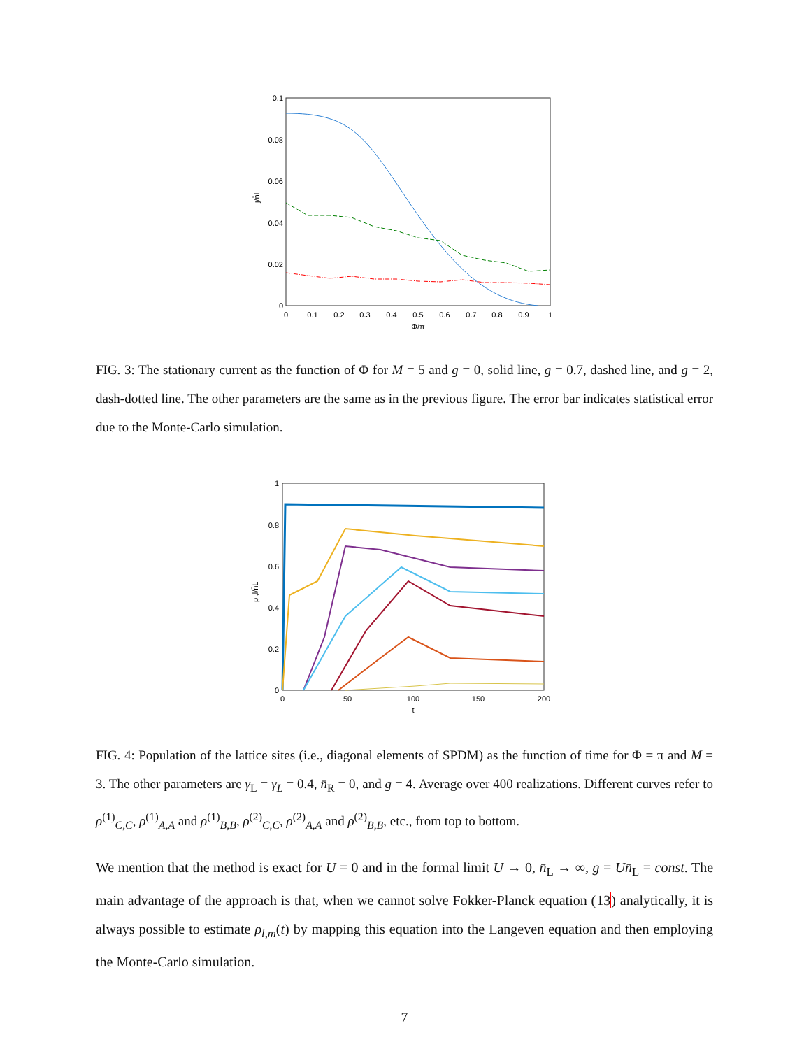0.1
0.08
0.06
0.04
0.02
0
0
0.1
0.2
0.3
0.4
0.5
0.6
0.7
0.8
0.9
1
Φ/π
j/n̄L
FIG. 3: The stationary current as the function of Φ for M = 5 and g = 0, solid line, g = 0.7, dashed line, and g = 2, dash-dotted line. The other parameters are the same as in the previous figure. The error bar indicates statistical error due to the Monte-Carlo simulation.
1
0.8
0.6
0.4
0.2
0
0
50
100
150
200
t
ρl,l/n̄L
FIG. 4: Population of the lattice sites (i.e., diagonal elements of SPDM) as the function of time for Φ = π and M = 3. The other parameters are γ<sub>L</sub> = γ<sub>L</sub> = 0.4, n̄<sub>R</sub> = 0, and g = 4. Average over 400 realizations. Different curves refer to ρ<sup>(1)</sup><sub>C,C</sub>, ρ<sup>(1)</sup><sub>A,A</sub> and ρ<sup>(1)</sup><sub>B,B</sub>, ρ<sup>(2)</sup><sub>C,C</sub>, ρ<sup>(2)</sup><sub>A,A</sub> and ρ<sup>(2)</sup><sub>B,B</sub>, etc., from top to bottom.
We mention that the method is exact for U = 0 and in the formal limit U → 0, n̄<sub>L</sub> → ∞, g = Un̄<sub>L</sub> = const. The main advantage of the approach is that, when we cannot solve Fokker-Planck equation (13) analytically, it is always possible to estimate ρ<sub>l,m</sub>(t) by mapping this equation into the Langeven equation and then employing the Monte-Carlo simulation.
7